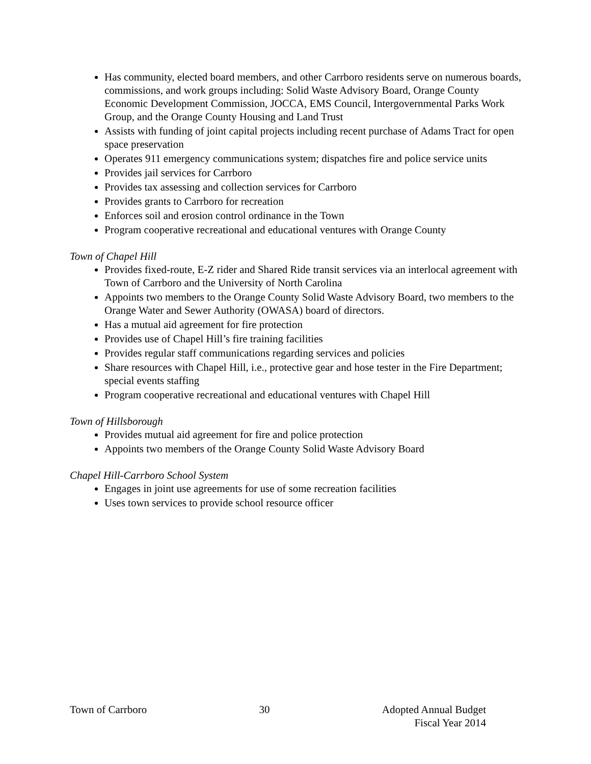Has community, elected board members, and other Carrboro residents serve on numerous boards, commissions, and work groups including: Solid Waste Advisory Board, Orange County Economic Development Commission, JOCCA, EMS Council, Intergovernmental Parks Work Group, and the Orange County Housing and Land Trust
Assists with funding of joint capital projects including recent purchase of Adams Tract for open space preservation
Operates 911 emergency communications system; dispatches fire and police service units
Provides jail services for Carrboro
Provides tax assessing and collection services for Carrboro
Provides grants to Carrboro for recreation
Enforces soil and erosion control ordinance in the Town
Program cooperative recreational and educational ventures with Orange County
Town of Chapel Hill
Provides fixed-route, E-Z rider and Shared Ride transit services via an interlocal agreement with Town of Carrboro and the University of North Carolina
Appoints two members to the Orange County Solid Waste Advisory Board, two members to the Orange Water and Sewer Authority (OWASA) board of directors.
Has a mutual aid agreement for fire protection
Provides use of Chapel Hill’s fire training facilities
Provides regular staff communications regarding services and policies
Share resources with Chapel Hill, i.e., protective gear and hose tester in the Fire Department; special events staffing
Program cooperative recreational and educational ventures with Chapel Hill
Town of Hillsborough
Provides mutual aid agreement for fire and police protection
Appoints two members of the Orange County Solid Waste Advisory Board
Chapel Hill-Carrboro School System
Engages in joint use agreements for use of some recreation facilities
Uses town services to provide school resource officer
Town of Carrboro 30 Adopted Annual Budget
Fiscal Year 2014